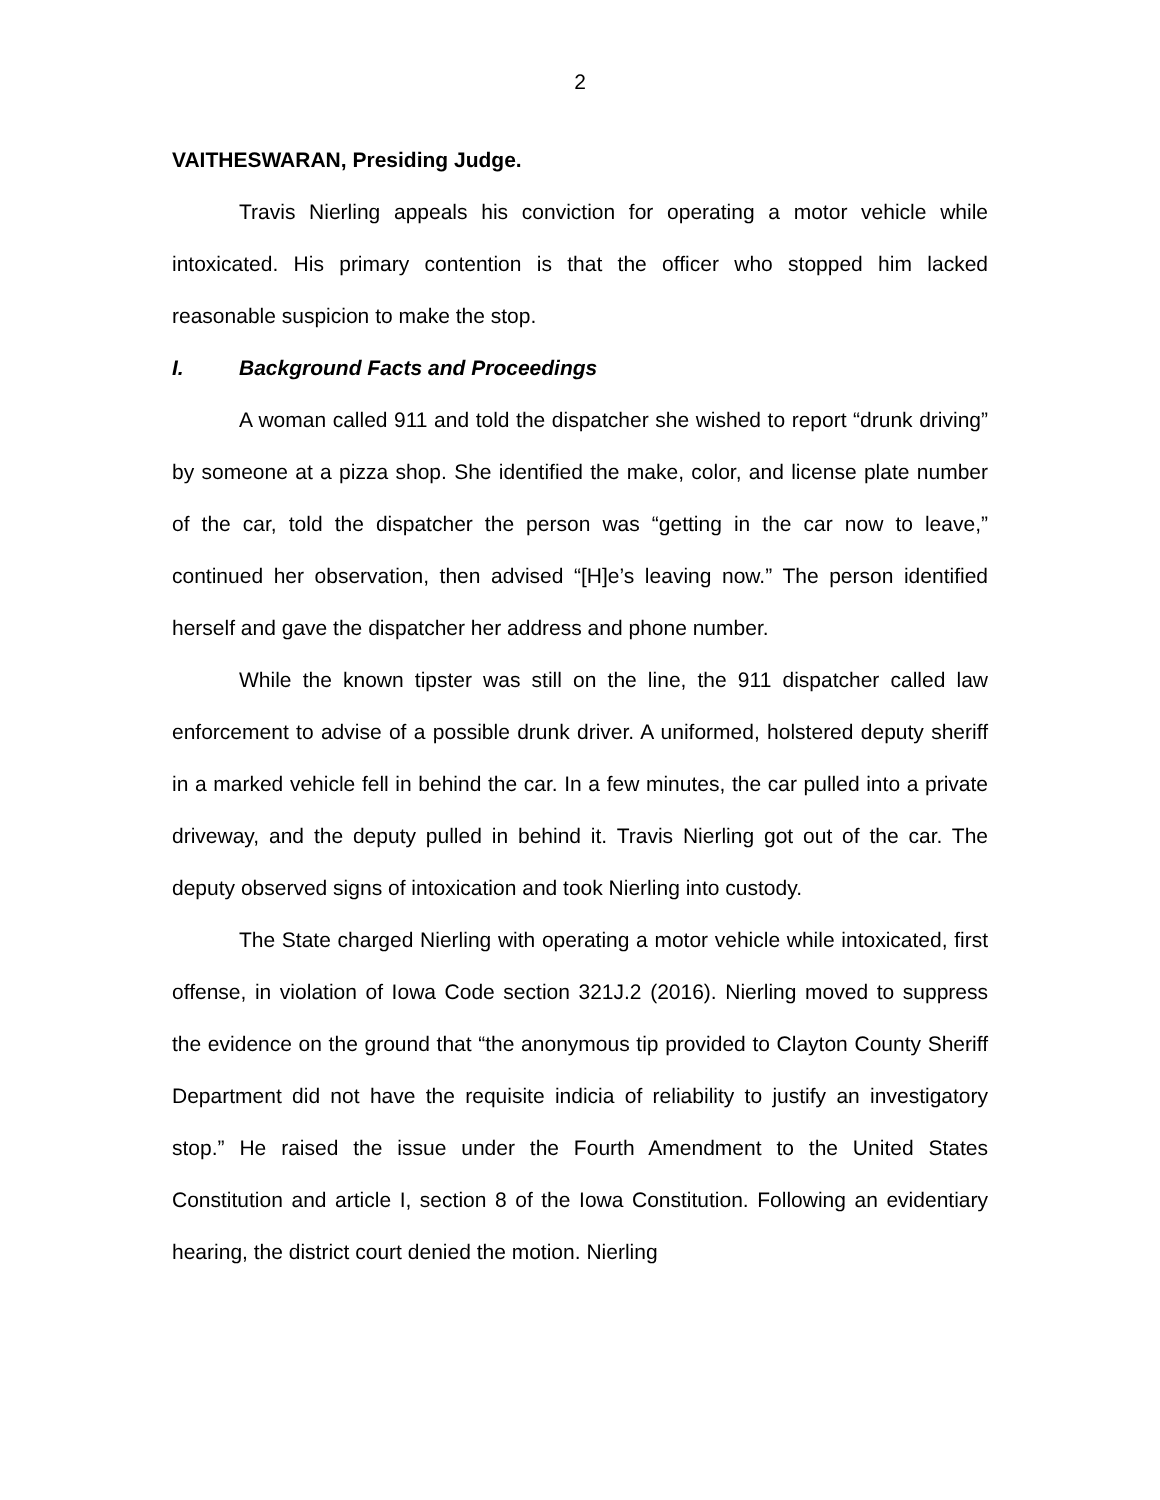2
VAITHESWARAN, Presiding Judge.
Travis Nierling appeals his conviction for operating a motor vehicle while intoxicated. His primary contention is that the officer who stopped him lacked reasonable suspicion to make the stop.
I. Background Facts and Proceedings
A woman called 911 and told the dispatcher she wished to report “drunk driving” by someone at a pizza shop. She identified the make, color, and license plate number of the car, told the dispatcher the person was “getting in the car now to leave,” continued her observation, then advised “[H]e’s leaving now.” The person identified herself and gave the dispatcher her address and phone number.
While the known tipster was still on the line, the 911 dispatcher called law enforcement to advise of a possible drunk driver. A uniformed, holstered deputy sheriff in a marked vehicle fell in behind the car. In a few minutes, the car pulled into a private driveway, and the deputy pulled in behind it. Travis Nierling got out of the car. The deputy observed signs of intoxication and took Nierling into custody.
The State charged Nierling with operating a motor vehicle while intoxicated, first offense, in violation of Iowa Code section 321J.2 (2016). Nierling moved to suppress the evidence on the ground that “the anonymous tip provided to Clayton County Sheriff Department did not have the requisite indicia of reliability to justify an investigatory stop.” He raised the issue under the Fourth Amendment to the United States Constitution and article I, section 8 of the Iowa Constitution. Following an evidentiary hearing, the district court denied the motion. Nierling